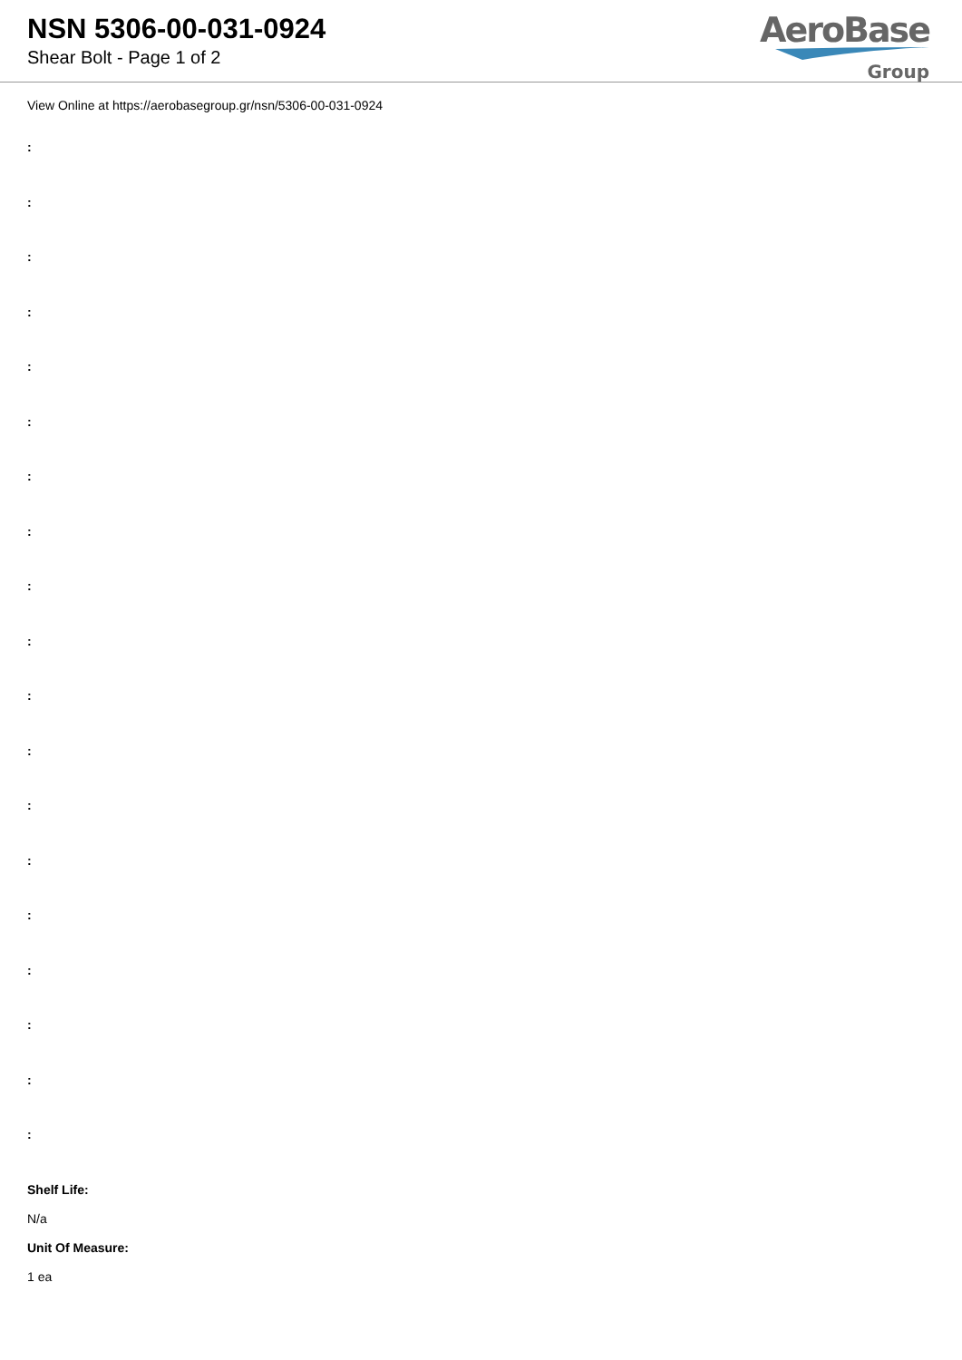NSN 5306-00-031-0924
Shear Bolt - Page 1 of 2
AeroBase
Group
View Online at https://aerobasegroup.gr/nsn/5306-00-031-0924
:
:
:
:
:
:
:
:
:
:
:
:
:
:
:
:
:
:
:
Shelf Life:
N/a
Unit Of Measure:
1 ea